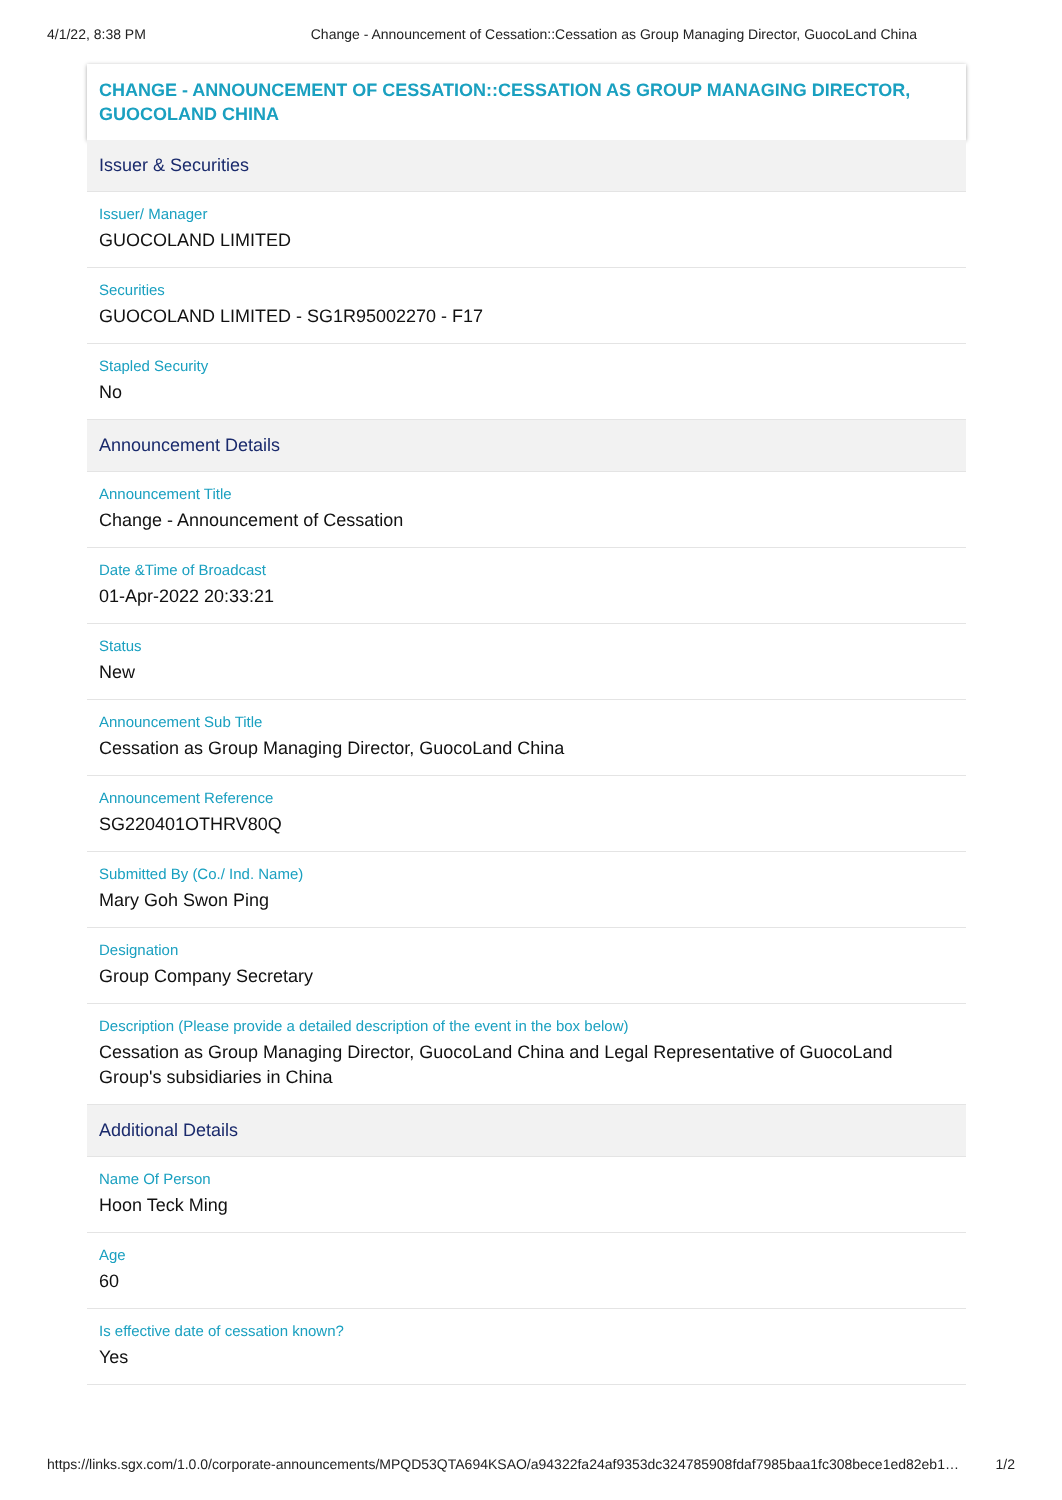4/1/22, 8:38 PM Change - Announcement of Cessation::Cessation as Group Managing Director, GuocoLand China
CHANGE - ANNOUNCEMENT OF CESSATION::CESSATION AS GROUP MANAGING DIRECTOR, GUOCOLAND CHINA
Issuer & Securities
Issuer/ Manager
GUOCOLAND LIMITED
Securities
GUOCOLAND LIMITED - SG1R95002270 - F17
Stapled Security
No
Announcement Details
Announcement Title
Change - Announcement of Cessation
Date &Time of Broadcast
01-Apr-2022 20:33:21
Status
New
Announcement Sub Title
Cessation as Group Managing Director, GuocoLand China
Announcement Reference
SG220401OTHRV80Q
Submitted By (Co./ Ind. Name)
Mary Goh Swon Ping
Designation
Group Company Secretary
Description (Please provide a detailed description of the event in the box below)
Cessation as Group Managing Director, GuocoLand China and Legal Representative of GuocoLand Group's subsidiaries in China
Additional Details
Name Of Person
Hoon Teck Ming
Age
60
Is effective date of cessation known?
Yes
https://links.sgx.com/1.0.0/corporate-announcements/MPQD53QTA694KSAO/a94322fa24af9353dc324785908fdaf7985baa1fc308bece1ed82eb1… 1/2